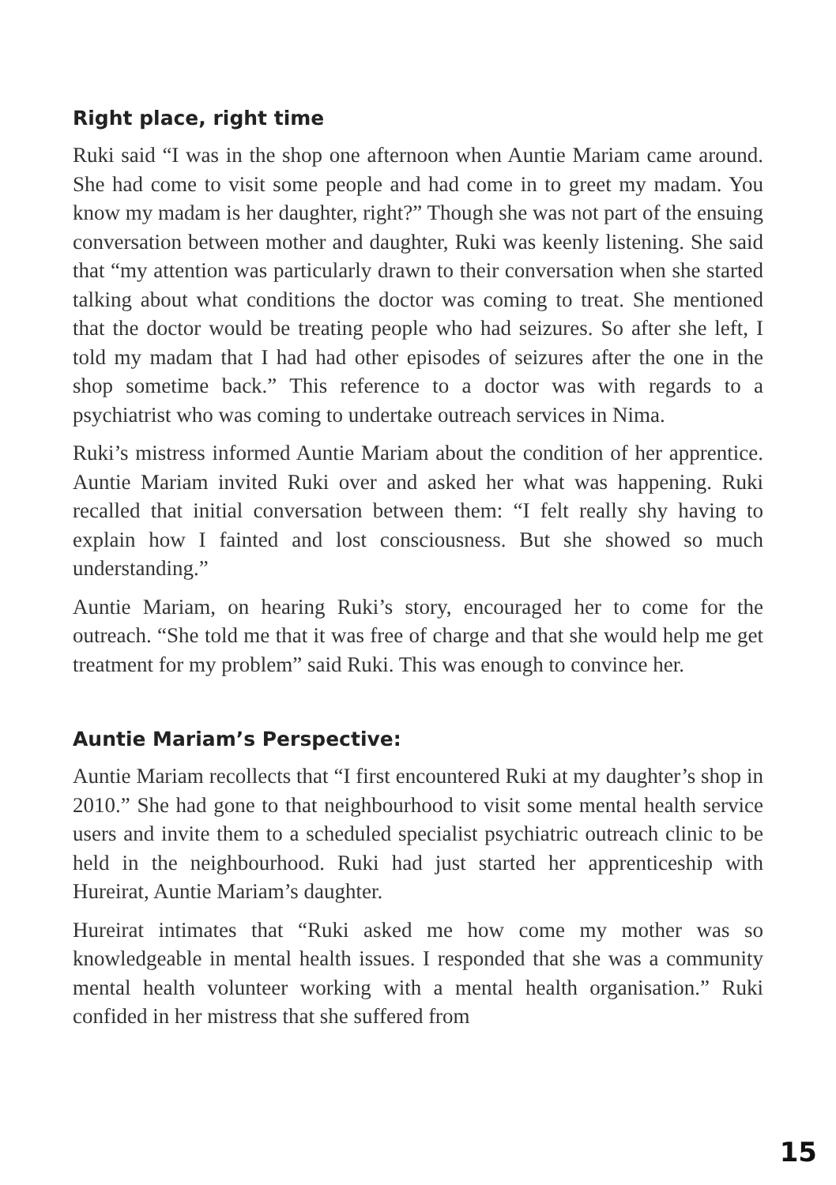Right place, right time
Ruki said “I was in the shop one afternoon when Auntie Mariam came around. She had come to visit some people and had come in to greet my madam. You know my madam is her daughter, right?” Though she was not part of the ensuing conversation between mother and daughter, Ruki was keenly listening. She said that “my attention was particularly drawn to their conversation when she started talking about what conditions the doctor was coming to treat. She mentioned that the doctor would be treating people who had seizures. So after she left, I told my madam that I had had other episodes of seizures after the one in the shop sometime back.” This reference to a doctor was with regards to a psychiatrist who was coming to undertake outreach services in Nima.
Ruki’s mistress informed Auntie Mariam about the condition of her apprentice. Auntie Mariam invited Ruki over and asked her what was happening. Ruki recalled that initial conversation between them: “I felt really shy having to explain how I fainted and lost consciousness. But she showed so much understanding.”
Auntie Mariam, on hearing Ruki’s story, encouraged her to come for the outreach. “She told me that it was free of charge and that she would help me get treatment for my problem” said Ruki. This was enough to convince her.
Auntie Mariam’s Perspective:
Auntie Mariam recollects that “I first encountered Ruki at my daughter’s shop in 2010.” She had gone to that neighbourhood to visit some mental health service users and invite them to a scheduled specialist psychiatric outreach clinic to be held in the neighbourhood. Ruki had just started her apprenticeship with Hureirat, Auntie Mariam’s daughter.
Hureirat intimates that “Ruki asked me how come my mother was so knowledgeable in mental health issues. I responded that she was a community mental health volunteer working with a mental health organisation.” Ruki confided in her mistress that she suffered from
15